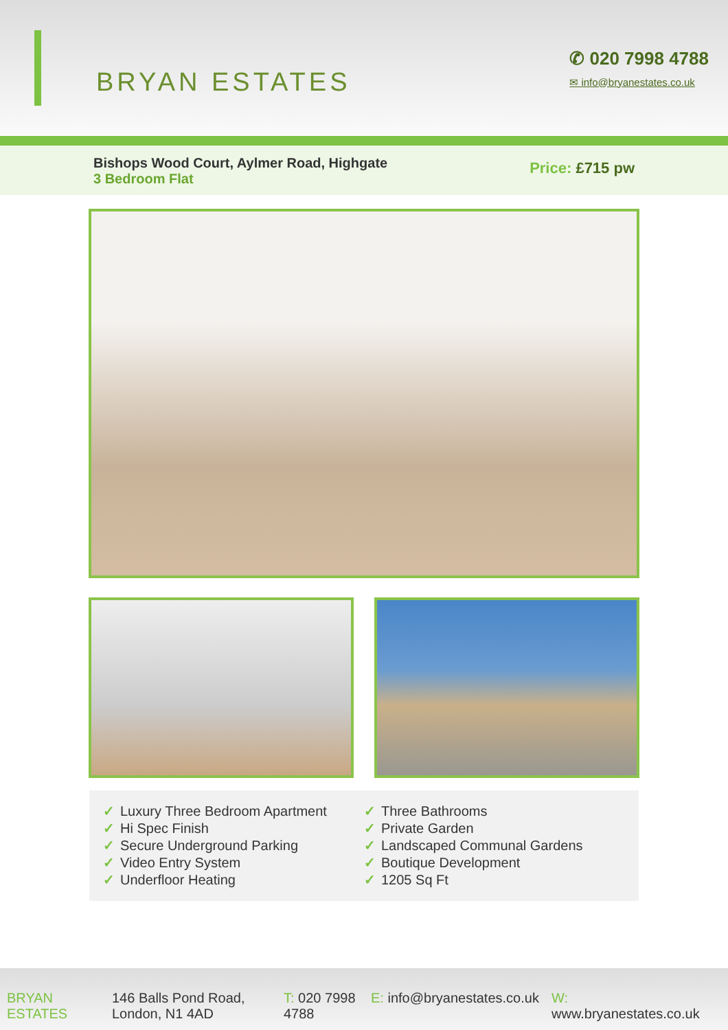BRYAN ESTATES
✆ 020 7998 4788
✉ info@bryanestates.co.uk
Bishops Wood Court, Aylmer Road, Highgate
3 Bedroom Flat
Price: £715 pw
✓ Luxury Three Bedroom Apartment
✓ Hi Spec Finish
✓ Secure Underground Parking
✓ Video Entry System
✓ Underfloor Heating
✓ Three Bathrooms
✓ Private Garden
✓ Landscaped Communal Gardens
✓ Boutique Development
✓ 1205 Sq Ft
BRYAN ESTATES
146 Balls Pond Road, London, N1 4AD
T: 020 7998 4788
E: info@bryanestates.co.uk
W: www.bryanestates.co.uk